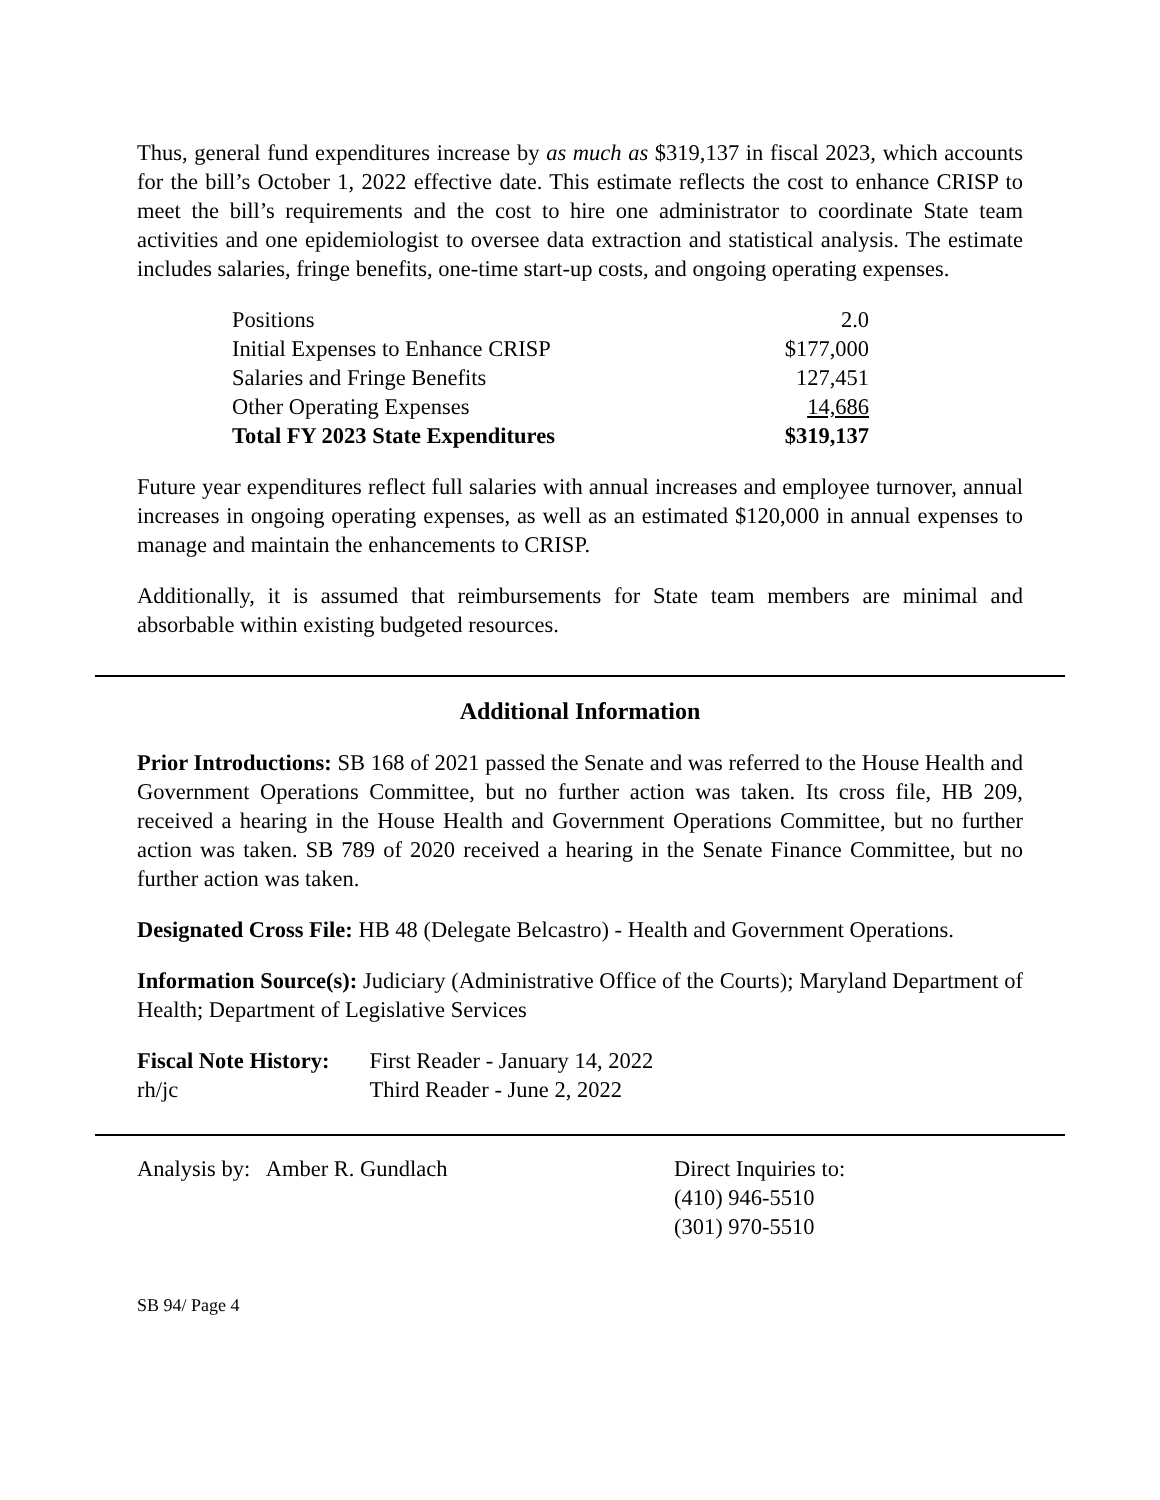Thus, general fund expenditures increase by as much as $319,137 in fiscal 2023, which accounts for the bill’s October 1, 2022 effective date. This estimate reflects the cost to enhance CRISP to meet the bill’s requirements and the cost to hire one administrator to coordinate State team activities and one epidemiologist to oversee data extraction and statistical analysis. The estimate includes salaries, fringe benefits, one-time start-up costs, and ongoing operating expenses.
| Positions | 2.0 |
| Initial Expenses to Enhance CRISP | $177,000 |
| Salaries and Fringe Benefits | 127,451 |
| Other Operating Expenses | 14,686 |
| Total FY 2023 State Expenditures | $319,137 |
Future year expenditures reflect full salaries with annual increases and employee turnover, annual increases in ongoing operating expenses, as well as an estimated $120,000 in annual expenses to manage and maintain the enhancements to CRISP.
Additionally, it is assumed that reimbursements for State team members are minimal and absorbable within existing budgeted resources.
Additional Information
Prior Introductions: SB 168 of 2021 passed the Senate and was referred to the House Health and Government Operations Committee, but no further action was taken. Its cross file, HB 209, received a hearing in the House Health and Government Operations Committee, but no further action was taken. SB 789 of 2020 received a hearing in the Senate Finance Committee, but no further action was taken.
Designated Cross File: HB 48 (Delegate Belcastro) - Health and Government Operations.
Information Source(s): Judiciary (Administrative Office of the Courts); Maryland Department of Health; Department of Legislative Services
| Fiscal Note History: | First Reader - January 14, 2022 |
| rh/jc | Third Reader - June 2, 2022 |
Analysis by: Amber R. Gundlach Direct Inquiries to:
(410) 946-5510
(301) 970-5510
SB 94/ Page 4